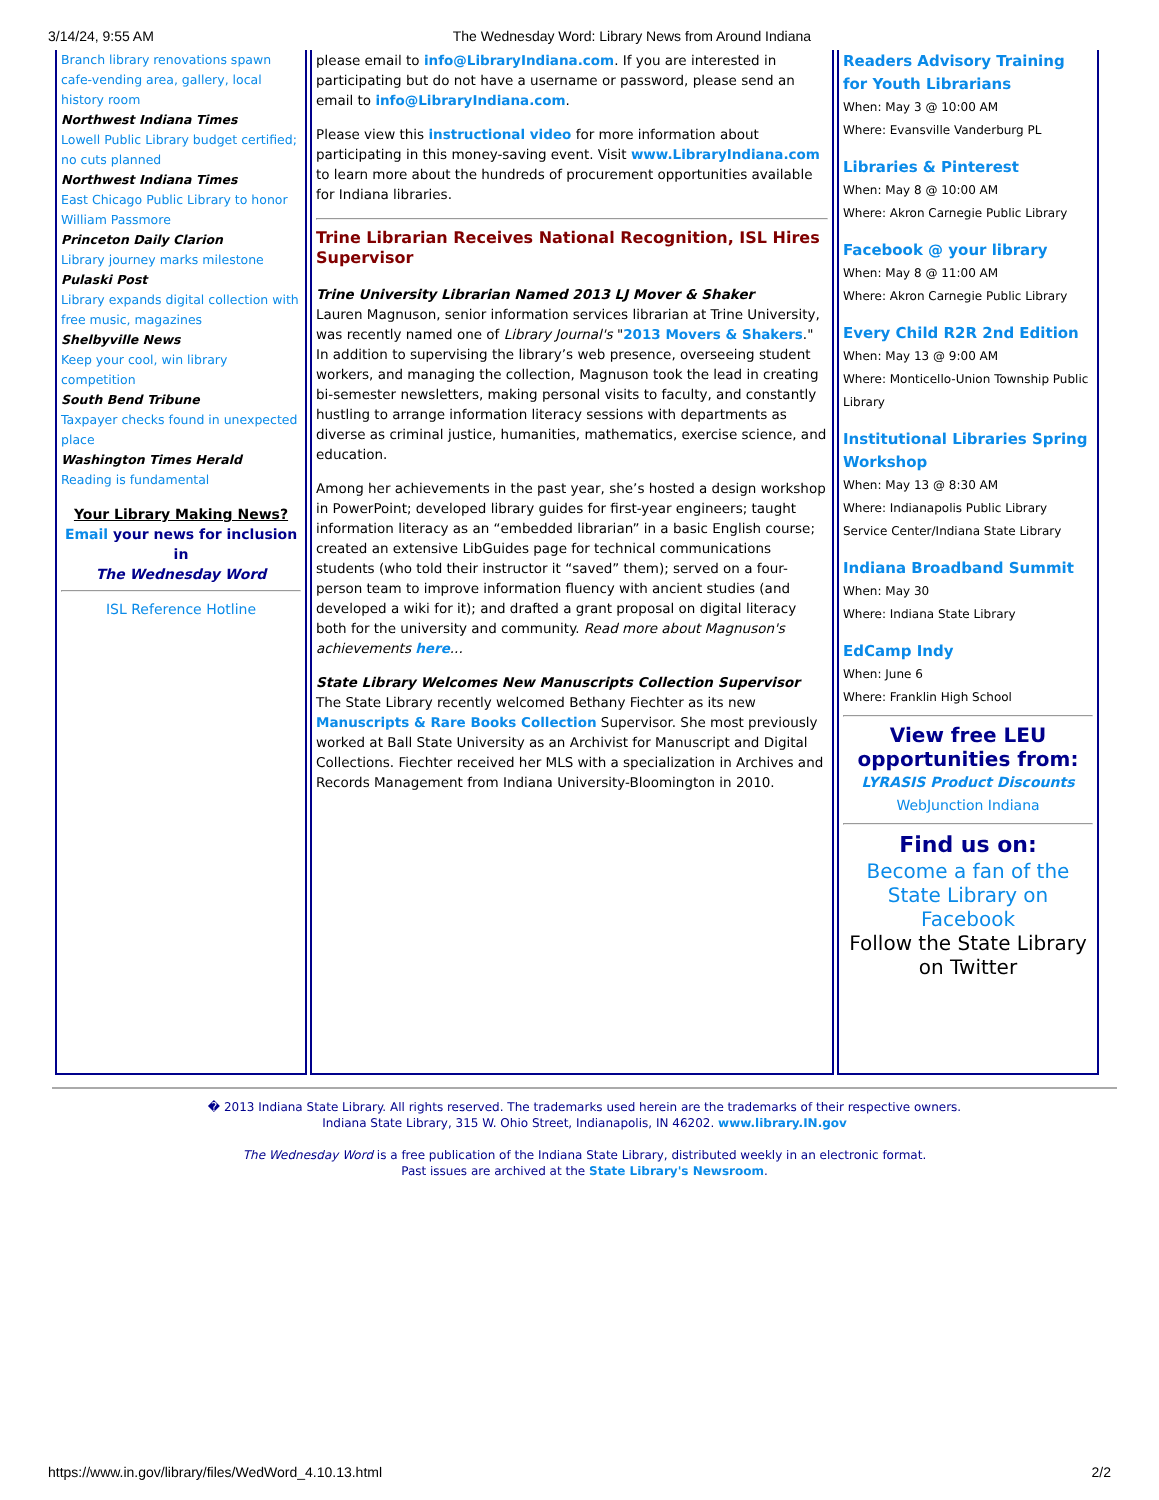3/14/24, 9:55 AM The Wednesday Word: Library News from Around Indiana
Branch library renovations spawn cafe-vending area, gallery, local history room
Northwest Indiana Times
Lowell Public Library budget certified; no cuts planned
Northwest Indiana Times
East Chicago Public Library to honor William Passmore
Princeton Daily Clarion
Library journey marks milestone
Pulaski Post
Library expands digital collection with free music, magazines
Shelbyville News
Keep your cool, win library competition
South Bend Tribune
Taxpayer checks found in unexpected place
Washington Times Herald
Reading is fundamental
Your Library Making News?
Email your news for inclusion in
The Wednesday Word
ISL Reference Hotline
please email to info@LibraryIndiana.com. If you are interested in participating but do not have a username or password, please send an email to info@LibraryIndiana.com.
Please view this instructional video for more information about participating in this money-saving event. Visit www.LibraryIndiana.com to learn more about the hundreds of procurement opportunities available for Indiana libraries.
Trine Librarian Receives National Recognition, ISL Hires Supervisor
Trine University Librarian Named 2013 LJ Mover & Shaker
Lauren Magnuson, senior information services librarian at Trine University, was recently named one of Library Journal's "2013 Movers & Shakers." In addition to supervising the library’s web presence, overseeing student workers, and managing the collection, Magnuson took the lead in creating bi-semester newsletters, making personal visits to faculty, and constantly hustling to arrange information literacy sessions with departments as diverse as criminal justice, humanities, mathematics, exercise science, and education.
Among her achievements in the past year, she’s hosted a design workshop in PowerPoint; developed library guides for first-year engineers; taught information literacy as an “embedded librarian” in a basic English course; created an extensive LibGuides page for technical communications students (who told their instructor it “saved” them); served on a four-person team to improve information fluency with ancient studies (and developed a wiki for it); and drafted a grant proposal on digital literacy both for the university and community. Read more about Magnuson's achievements here...
State Library Welcomes New Manuscripts Collection Supervisor
The State Library recently welcomed Bethany Fiechter as its new Manuscripts & Rare Books Collection Supervisor. She most previously worked at Ball State University as an Archivist for Manuscript and Digital Collections. Fiechter received her MLS with a specialization in Archives and Records Management from Indiana University-Bloomington in 2010.
Readers Advisory Training for Youth Librarians
When: May 3 @ 10:00 AM
Where: Evansville Vanderburg PL
Libraries & Pinterest
When: May 8 @ 10:00 AM
Where: Akron Carnegie Public Library
Facebook @ your library
When: May 8 @ 11:00 AM
Where: Akron Carnegie Public Library
Every Child R2R 2nd Edition
When: May 13 @ 9:00 AM
Where: Monticello-Union Township Public Library
Institutional Libraries Spring Workshop
When: May 13 @ 8:30 AM
Where: Indianapolis Public Library Service Center/Indiana State Library
Indiana Broadband Summit
When: May 30
Where: Indiana State Library
EdCamp Indy
When: June 6
Where: Franklin High School
View free LEU opportunities from:
LYRASIS Product Discounts
WebJunction Indiana
Find us on:
Become a fan of the State Library on Facebook
Follow the State Library on Twitter
� 2013 Indiana State Library. All rights reserved. The trademarks used herein are the trademarks of their respective owners.
Indiana State Library, 315 W. Ohio Street, Indianapolis, IN 46202. www.library.IN.gov
The Wednesday Word is a free publication of the Indiana State Library, distributed weekly in an electronic format.
Past issues are archived at the State Library's Newsroom.
https://www.in.gov/library/files/WedWord_4.10.13.html 2/2